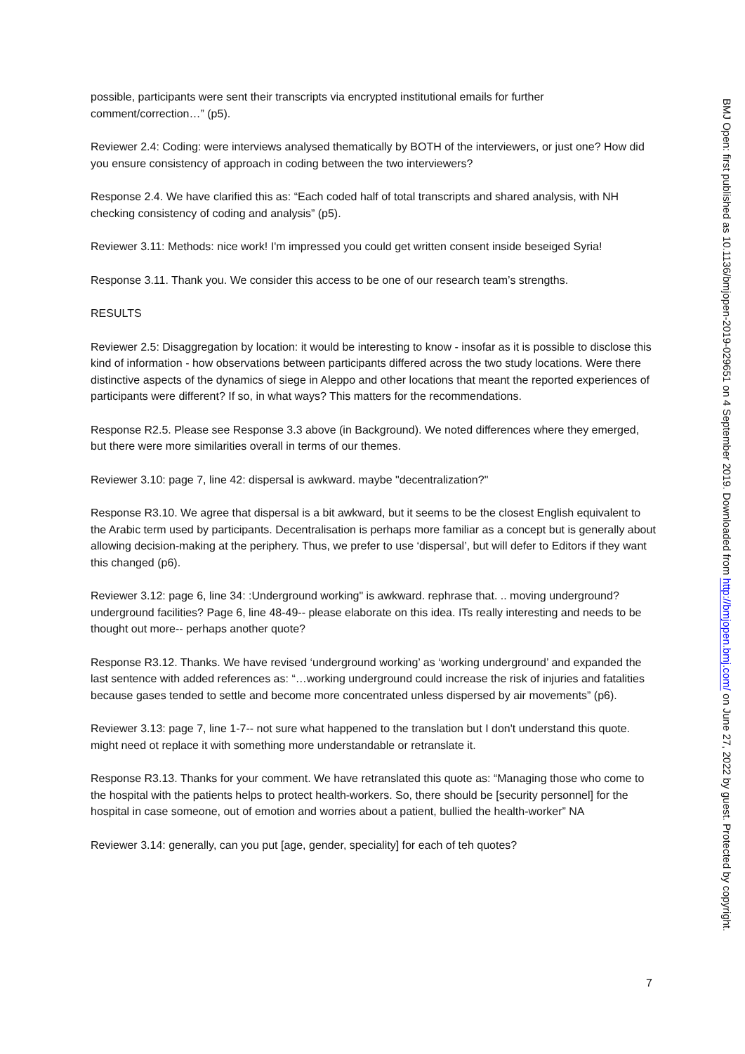possible, participants were sent their transcripts via encrypted institutional emails for further comment/correction…” (p5).
Reviewer 2.4: Coding: were interviews analysed thematically by BOTH of the interviewers, or just one? How did you ensure consistency of approach in coding between the two interviewers?
Response 2.4. We have clarified this as: “Each coded half of total transcripts and shared analysis, with NH checking consistency of coding and analysis” (p5).
Reviewer 3.11: Methods: nice work! I'm impressed you could get written consent inside beseiged Syria!
Response 3.11. Thank you. We consider this access to be one of our research team’s strengths.
RESULTS
Reviewer 2.5: Disaggregation by location: it would be interesting to know - insofar as it is possible to disclose this kind of information - how observations between participants differed across the two study locations. Were there distinctive aspects of the dynamics of siege in Aleppo and other locations that meant the reported experiences of participants were different? If so, in what ways? This matters for the recommendations.
Response R2.5. Please see Response 3.3 above (in Background). We noted differences where they emerged, but there were more similarities overall in terms of our themes.
Reviewer 3.10: page 7, line 42: dispersal is awkward. maybe "decentralization?"
Response R3.10. We agree that dispersal is a bit awkward, but it seems to be the closest English equivalent to the Arabic term used by participants. Decentralisation is perhaps more familiar as a concept but is generally about allowing decision-making at the periphery. Thus, we prefer to use ‘dispersal’, but will defer to Editors if they want this changed (p6).
Reviewer 3.12: page 6, line 34: :Underground working" is awkward. rephrase that. .. moving underground? underground facilities? Page 6, line 48-49-- please elaborate on this idea. ITs really interesting and needs to be thought out more-- perhaps another quote?
Response R3.12. Thanks. We have revised ‘underground working’ as ‘working underground’ and expanded the last sentence with added references as: “…working underground could increase the risk of injuries and fatalities because gases tended to settle and become more concentrated unless dispersed by air movements” (p6).
Reviewer 3.13: page 7, line 1-7-- not sure what happened to the translation but I don't understand this quote. might need ot replace it with something more understandable or retranslate it.
Response R3.13. Thanks for your comment. We have retranslated this quote as: “Managing those who come to the hospital with the patients helps to protect health-workers. So, there should be [security personnel] for the hospital in case someone, out of emotion and worries about a patient, bullied the health-worker” NA
Reviewer 3.14: generally, can you put [age, gender, speciality] for each of teh quotes?
BMJ Open: first published as 10.1136/bmjopen-2019-029651 on 4 September 2019. Downloaded from http://bmjopen.bmj.com/ on June 27, 2022 by guest. Protected by copyright.
7